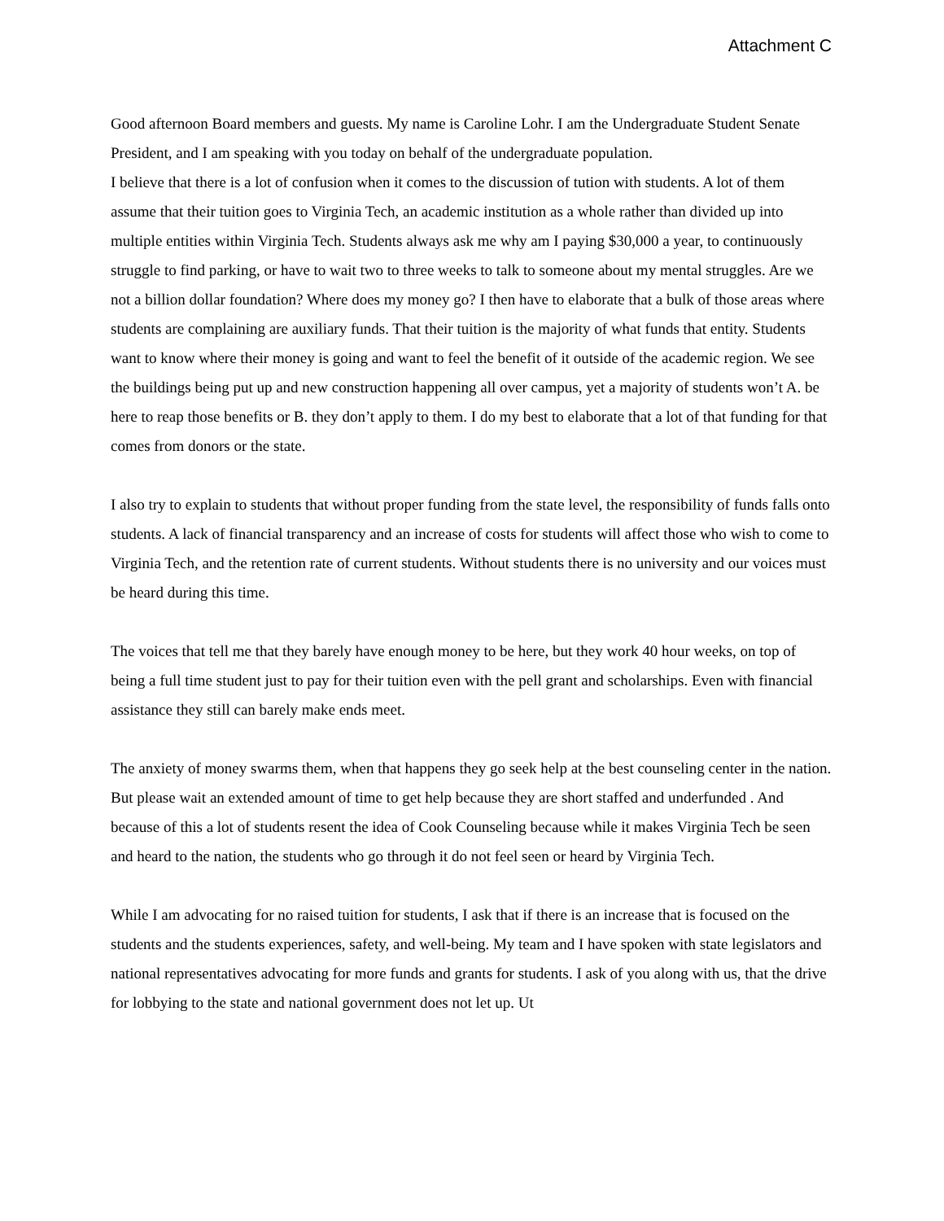Attachment C
Good afternoon Board members and guests. My name is Caroline Lohr. I am the Undergraduate Student Senate President, and I am speaking with you today on behalf of the undergraduate population.
I believe that there is a lot of confusion when it comes to the discussion of tution with students. A lot of them assume that their tuition goes to Virginia Tech, an academic institution as a whole rather than divided up into multiple entities within Virginia Tech. Students always ask me why am I paying $30,000 a year, to continuously struggle to find parking, or have to wait two to three weeks to talk to someone about my mental struggles. Are we not a billion dollar foundation? Where does my money go? I then have to elaborate that a bulk of those areas where students are complaining are auxiliary funds. That their tuition is the majority of what funds that entity. Students want to know where their money is going and want to feel the benefit of it outside of the academic region. We see the buildings being put up and new construction happening all over campus, yet a majority of students won’t A. be here to reap those benefits or B. they don’t apply to them. I do my best to elaborate that a lot of that funding for that comes from donors or the state.
I also try to explain to students that without proper funding from the state level, the responsibility of funds falls onto students. A lack of financial transparency and an increase of costs for students will affect those who wish to come to Virginia Tech, and the retention rate of current students. Without students there is no university and our voices must be heard during this time.
The voices that tell me that they barely have enough money to be here, but they work 40 hour weeks, on top of being a full time student just to pay for their tuition even with the pell grant and scholarships. Even with financial assistance they still can barely make ends meet.
The anxiety of money swarms them, when that happens they go seek help at the best counseling center in the nation. But please wait an extended amount of time to get help because they are short staffed and underfunded . And because of this a lot of students resent the idea of Cook Counseling because while it makes Virginia Tech be seen and heard to the nation, the students who go through it do not feel seen or heard by Virginia Tech.
While I am advocating for no raised tuition for students, I ask that if there is an increase that is focused on the students and the students experiences, safety, and well-being. My team and I have spoken with state legislators and national representatives advocating for more funds and grants for students. I ask of you along with us, that the drive for lobbying to the state and national government does not let up. Ut